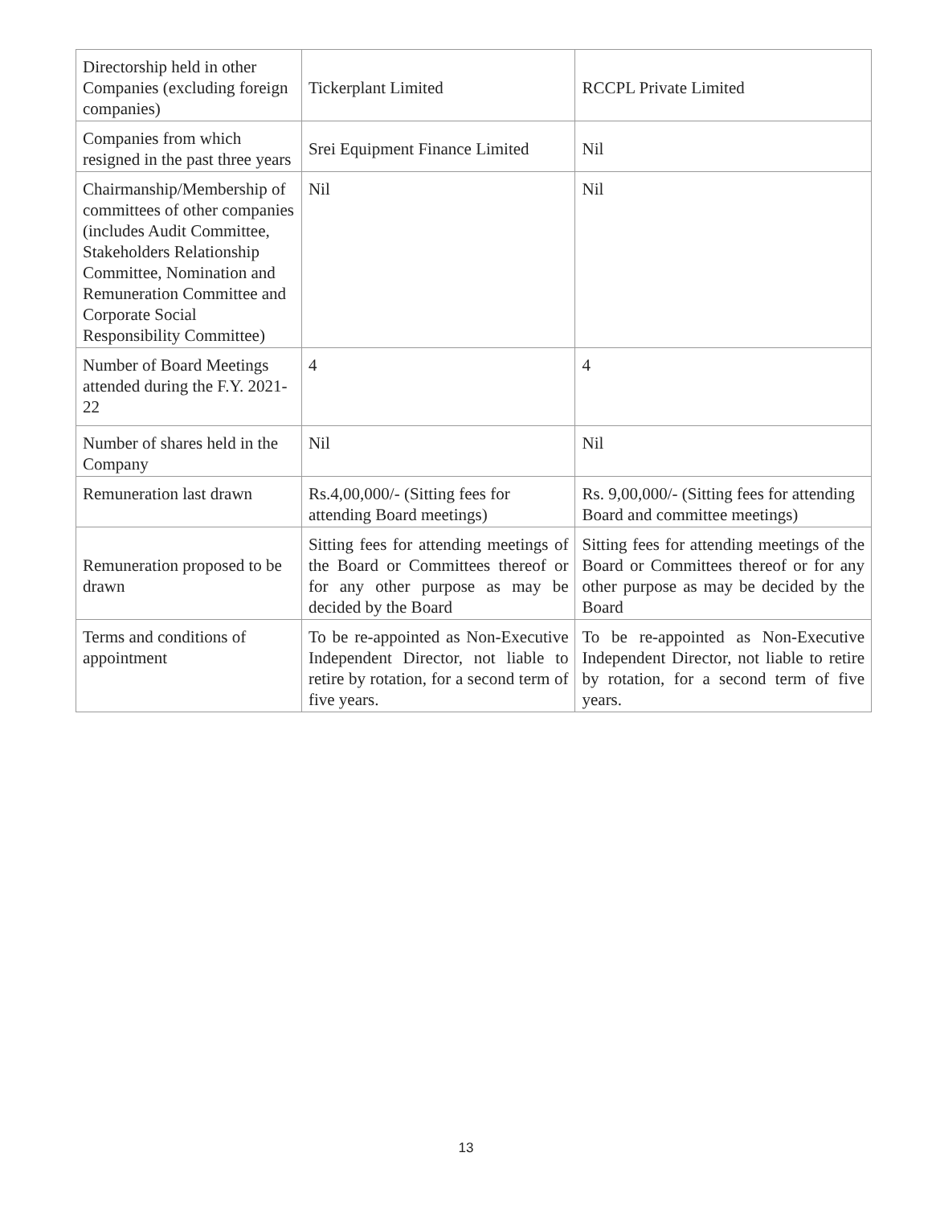| Directorship held in other Companies (excluding foreign companies) | Tickerplant Limited | RCCPL Private Limited |
| Companies from which resigned in the past three years | Srei Equipment Finance Limited | Nil |
| Chairmanship/Membership of committees of other companies (includes Audit Committee, Stakeholders Relationship Committee, Nomination and Remuneration Committee and Corporate Social Responsibility Committee) | Nil | Nil |
| Number of Board Meetings attended during the F.Y. 2021-22 | 4 | 4 |
| Number of shares held in the Company | Nil | Nil |
| Remuneration last drawn | Rs.4,00,000/- (Sitting fees for attending Board meetings) | Rs. 9,00,000/- (Sitting fees for attending Board and committee meetings) |
| Remuneration proposed to be drawn | Sitting fees for attending meetings of the Board or Committees thereof or for any other purpose as may be decided by the Board | Sitting fees for attending meetings of the Board or Committees thereof or for any other purpose as may be decided by the Board |
| Terms and conditions of appointment | To be re-appointed as Non-Executive Independent Director, not liable to retire by rotation, for a second term of five years. | To be re-appointed as Non-Executive Independent Director, not liable to retire by rotation, for a second term of five years. |
13